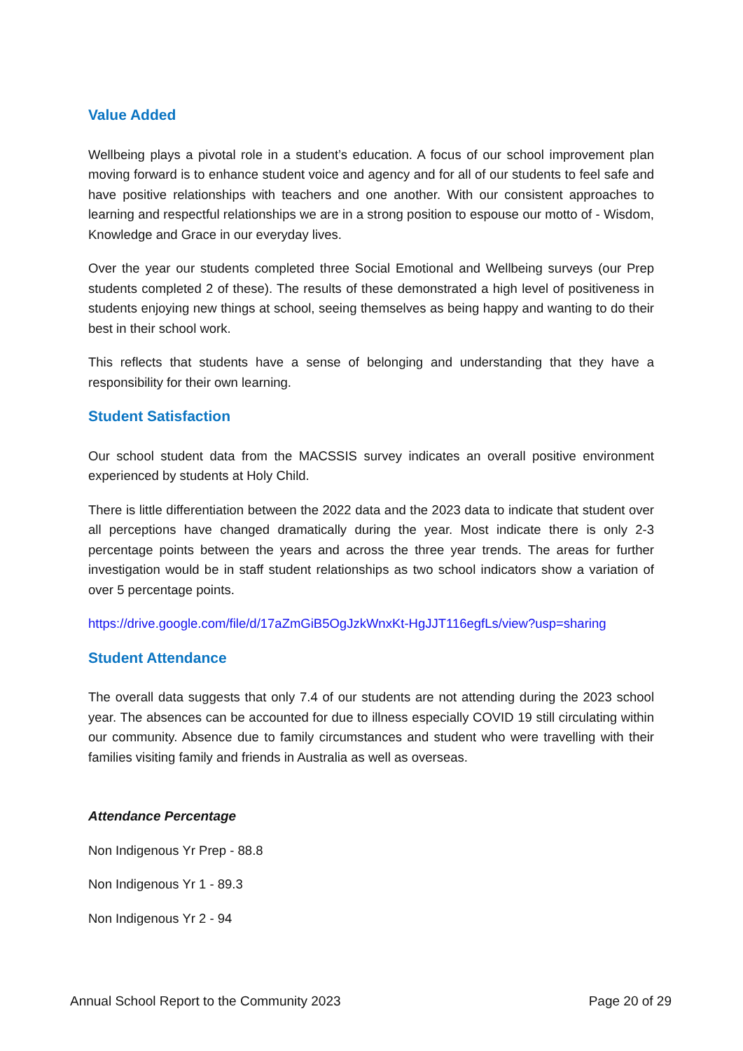Value Added
Wellbeing plays a pivotal role in a student’s education. A focus of our school improvement plan moving forward is to enhance student voice and agency and for all of our students to feel safe and have positive relationships with teachers and one another. With our consistent approaches to learning and respectful relationships we are in a strong position to espouse our motto of - Wisdom, Knowledge and Grace in our everyday lives.
Over the year our students completed three Social Emotional and Wellbeing surveys (our Prep students completed 2 of these). The results of these demonstrated a high level of positiveness in students enjoying new things at school, seeing themselves as being happy and wanting to do their best in their school work.
This reflects that students have a sense of belonging and understanding that they have a responsibility for their own learning.
Student Satisfaction
Our school student data from the MACSSIS survey indicates an overall positive environment experienced by students at Holy Child.
There is little differentiation between the 2022 data and the 2023 data to indicate that student over all perceptions have changed dramatically during the year. Most indicate there is only 2-3 percentage points between the years and across the three year trends. The areas for further investigation would be in staff student relationships as two school indicators show a variation of over 5 percentage points.
https://drive.google.com/file/d/17aZmGiB5OgJzkWnxKt-HgJJT116egfLs/view?usp=sharing
Student Attendance
The overall data suggests that only 7.4 of our students are not attending during the 2023 school year. The absences can be accounted for due to illness especially COVID 19 still circulating within our community. Absence due to family circumstances and student who were travelling with their families visiting family and friends in Australia as well as overseas.
Attendance Percentage
Non Indigenous Yr Prep - 88.8
Non Indigenous Yr 1 - 89.3
Non Indigenous Yr 2 - 94
Annual School Report to the Community 2023 Page 20 of 29